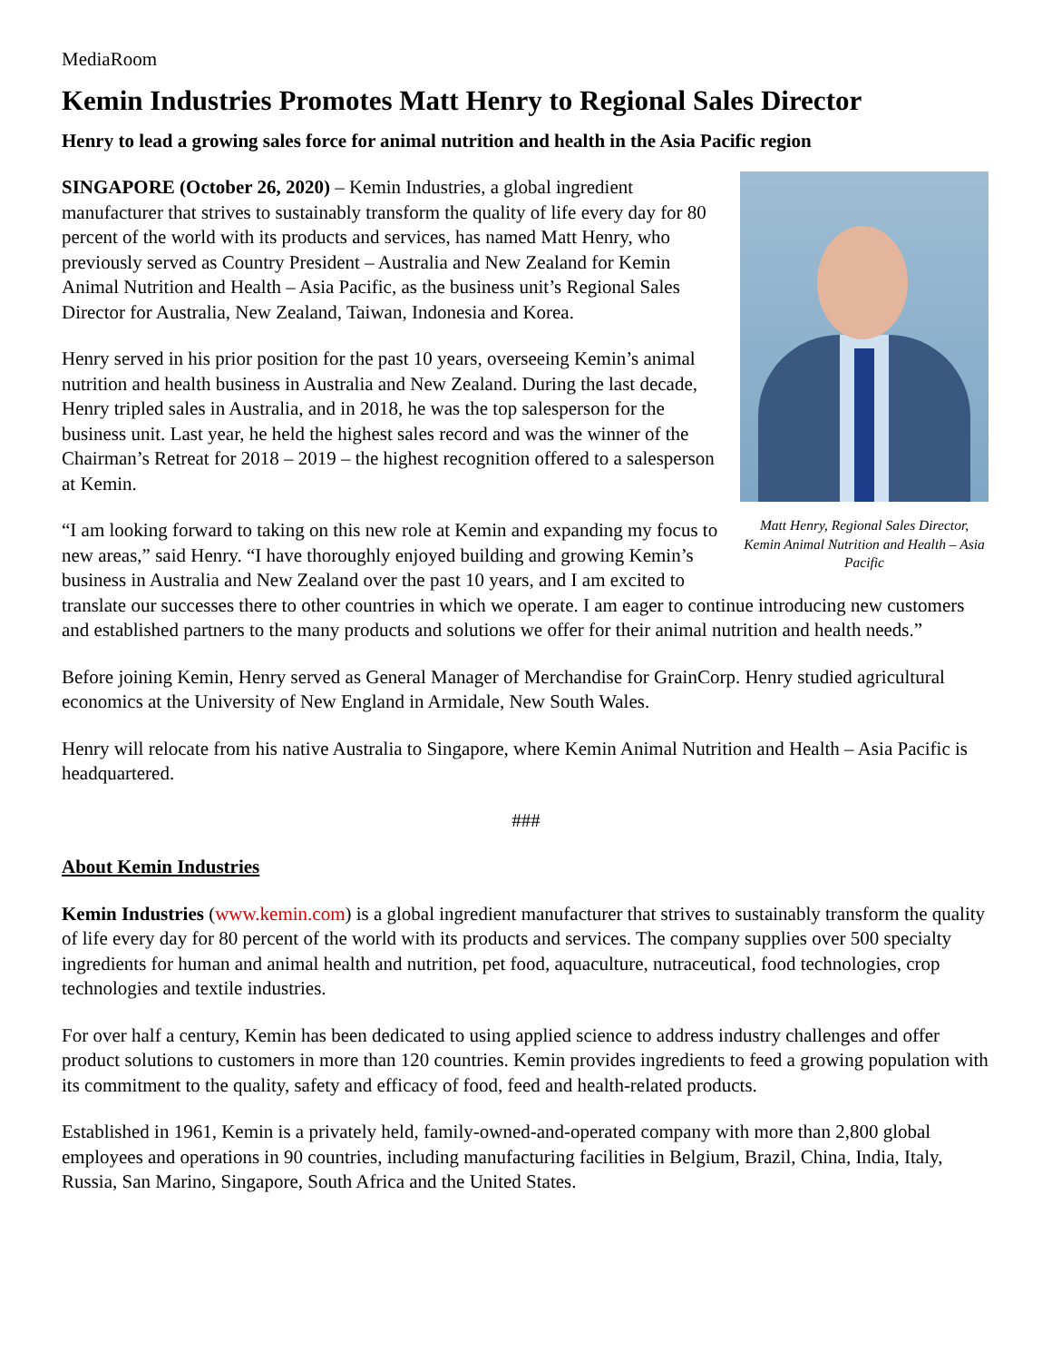MediaRoom
Kemin Industries Promotes Matt Henry to Regional Sales Director
Henry to lead a growing sales force for animal nutrition and health in the Asia Pacific region
Matt Henry, Regional Sales Director, Kemin Animal Nutrition and Health – Asia Pacific
SINGAPORE (October 26, 2020) – Kemin Industries, a global ingredient manufacturer that strives to sustainably transform the quality of life every day for 80 percent of the world with its products and services, has named Matt Henry, who previously served as Country President – Australia and New Zealand for Kemin Animal Nutrition and Health – Asia Pacific, as the business unit’s Regional Sales Director for Australia, New Zealand, Taiwan, Indonesia and Korea.
Henry served in his prior position for the past 10 years, overseeing Kemin’s animal nutrition and health business in Australia and New Zealand. During the last decade, Henry tripled sales in Australia, and in 2018, he was the top salesperson for the business unit. Last year, he held the highest sales record and was the winner of the Chairman’s Retreat for 2018 – 2019 – the highest recognition offered to a salesperson at Kemin.
“I am looking forward to taking on this new role at Kemin and expanding my focus to new areas,” said Henry. “I have thoroughly enjoyed building and growing Kemin’s business in Australia and New Zealand over the past 10 years, and I am excited to translate our successes there to other countries in which we operate. I am eager to continue introducing new customers and established partners to the many products and solutions we offer for their animal nutrition and health needs.”
Before joining Kemin, Henry served as General Manager of Merchandise for GrainCorp. Henry studied agricultural economics at the University of New England in Armidale, New South Wales.
Henry will relocate from his native Australia to Singapore, where Kemin Animal Nutrition and Health – Asia Pacific is headquartered.
###
About Kemin Industries
Kemin Industries (www.kemin.com) is a global ingredient manufacturer that strives to sustainably transform the quality of life every day for 80 percent of the world with its products and services. The company supplies over 500 specialty ingredients for human and animal health and nutrition, pet food, aquaculture, nutraceutical, food technologies, crop technologies and textile industries.
For over half a century, Kemin has been dedicated to using applied science to address industry challenges and offer product solutions to customers in more than 120 countries. Kemin provides ingredients to feed a growing population with its commitment to the quality, safety and efficacy of food, feed and health-related products.
Established in 1961, Kemin is a privately held, family-owned-and-operated company with more than 2,800 global employees and operations in 90 countries, including manufacturing facilities in Belgium, Brazil, China, India, Italy, Russia, San Marino, Singapore, South Africa and the United States.